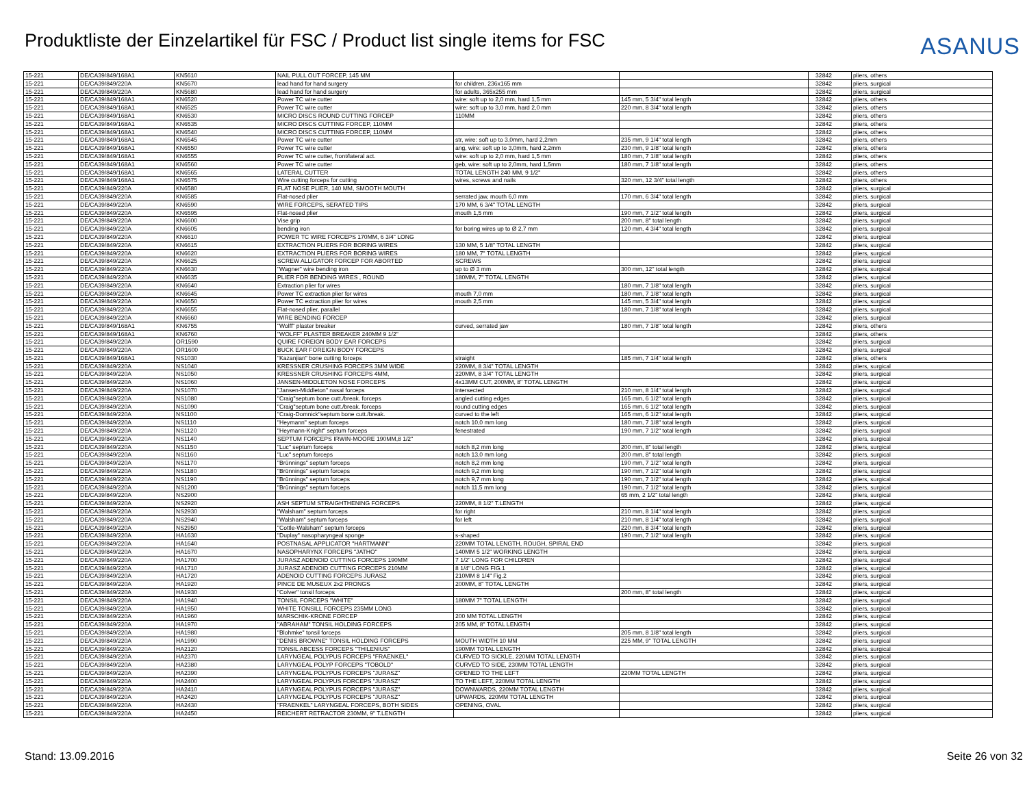Produktliste der Einzelartikel für FSC / Product list single items for FSC
ASANUS
| 15-221 | DE/CA39/849/168A1 | KN5610 | NAIL PULL OUT FORCEP, 145 MM | | | 32842 | pliers, others |
| 15-221 | DE/CA39/849/220A | KN5670 | lead hand for hand surgery | for children, 236x165 mm | | 32842 | pliers, surgical |
| 15-221 | DE/CA39/849/220A | KN5680 | lead hand for hand surgery | for adults, 365x255 mm | | 32842 | pliers, surgical |
| 15-221 | DE/CA39/849/168A1 | KN6520 | Power TC wire cutter | wire: soft up to 2,0 mm, hard 1,5 mm | 145 mm, 5 3/4" total length | 32842 | pliers, others |
| 15-221 | DE/CA39/849/168A1 | KN6525 | Power TC wire cutter | wire: soft up to 3,0 mm, hard 2,0 mm | 220 mm, 8 3/4" total length | 32842 | pliers, others |
| 15-221 | DE/CA39/849/168A1 | KN6530 | MICRO DISCS ROUND CUTTING FORCEP | 110MM | | 32842 | pliers, others |
| 15-221 | DE/CA39/849/168A1 | KN6535 | MICRO DISCS CUTTING FORCEP, 110MM | | | 32842 | pliers, others |
| 15-221 | DE/CA39/849/168A1 | KN6540 | MICRO DISCS CUTTING FORCEP, 110MM | | | 32842 | pliers, others |
| 15-221 | DE/CA39/849/168A1 | KN6545 | Power TC wire cutter | str, wire: soft up to 3,0mm, hard 2,2mm | 235 mm, 9 1/4" total length | 32842 | pliers, others |
| 15-221 | DE/CA39/849/168A1 | KN6550 | Power TC wire cutter | ang, wire: soft up to 3,0mm, hard 2,2mm | 230 mm, 9 1/8" total length | 32842 | pliers, others |
| 15-221 | DE/CA39/849/168A1 | KN6555 | Power TC wire cutter, front/lateral act. | wire: soft up to 2,0 mm, hard 1,5 mm | 180 mm, 7 1/8" total length | 32842 | pliers, others |
| 15-221 | DE/CA39/849/168A1 | KN6560 | Power TC wire cutter | geb, wire: soft up to 2,0mm, hard 1,5mm | 180 mm, 7 1/8" total length | 32842 | pliers, others |
| 15-221 | DE/CA39/849/168A1 | KN6565 | LATERAL CUTTER | TOTAL LENGTH 240 MM, 9 1/2" | | 32842 | pliers, others |
| 15-221 | DE/CA39/849/168A1 | KN6575 | Wire cutting forceps for cutting | wires, screws and nails | 320 mm, 12 3/4" total length | 32842 | pliers, others |
| 15-221 | DE/CA39/849/220A | KN6580 | FLAT NOSE PLIER, 140 MM, SMOOTH MOUTH | | | 32842 | pliers, surgical |
| 15-221 | DE/CA39/849/220A | KN6585 | Flat-nosed plier | serrated jaw, mouth 6,0 mm | 170 mm, 6 3/4" total length | 32842 | pliers, surgical |
| 15-221 | DE/CA39/849/220A | KN6590 | WIRE FORCEPS, SERATED TIPS | 170 MM, 6 3/4" TOTAL LENGTH | | 32842 | pliers, surgical |
| 15-221 | DE/CA39/849/220A | KN6595 | Flat-nosed plier | mouth 1,5 mm | 190 mm, 7 1/2" total length | 32842 | pliers, surgical |
| 15-221 | DE/CA39/849/220A | KN6600 | Vise grip | | 200 mm, 8" total length | 32842 | pliers, surgical |
| 15-221 | DE/CA39/849/220A | KN6605 | bending iron | for boring wires up to Ø 2,7 mm | 120 mm, 4 3/4" total length | 32842 | pliers, surgical |
| 15-221 | DE/CA39/849/220A | KN6610 | POWER TC WIRE FORCEPS 170MM, 6 3/4" LONG | | | 32842 | pliers, surgical |
| 15-221 | DE/CA39/849/220A | KN6615 | EXTRACTION PLIERS FOR BORING WIRES | 130 MM, 5 1/8" TOTAL LENGTH | | 32842 | pliers, surgical |
| 15-221 | DE/CA39/849/220A | KN6620 | EXTRACTION PLIERS FOR BORING WIRES | 180 MM, 7" TOTAL LENGTH | | 32842 | pliers, surgical |
| 15-221 | DE/CA39/849/220A | KN6625 | SCREW ALLIGATOR FORCEP FOR ABORTED | SCREWS | | 32842 | pliers, surgical |
| 15-221 | DE/CA39/849/220A | KN6630 | "Wagner" wire bending iron | up to Ø 3 mm | 300 mm, 12" total length | 32842 | pliers, surgical |
| 15-221 | DE/CA39/849/220A | KN6635 | PLIER FOR BENDING WIRES , ROUND | 180MM, 7" TOTAL LENGTH | | 32842 | pliers, surgical |
| 15-221 | DE/CA39/849/220A | KN6640 | Extraction plier for wires | | 180 mm, 7 1/8" total length | 32842 | pliers, surgical |
| 15-221 | DE/CA39/849/220A | KN6645 | Power TC extraction plier for wires | mouth 7,0 mm | 180 mm, 7 1/8" total length | 32842 | pliers, surgical |
| 15-221 | DE/CA39/849/220A | KN6650 | Power TC extraction plier for wires | mouth 2,5 mm | 145 mm, 5 3/4" total length | 32842 | pliers, surgical |
| 15-221 | DE/CA39/849/220A | KN6655 | Flat-nosed plier, parallel | | 180 mm, 7 1/8" total length | 32842 | pliers, surgical |
| 15-221 | DE/CA39/849/220A | KN6660 | WIRE BENDING FORCEP | | | 32842 | pliers, surgical |
| 15-221 | DE/CA39/849/168A1 | KN6755 | "Wolff" plaster breaker | curved, serrated jaw | 180 mm, 7 1/8" total length | 32842 | pliers, others |
| 15-221 | DE/CA39/849/168A1 | KN6760 | "WOLFF" PLASTER BREAKER 240MM 9 1/2" | | | 32842 | pliers, others |
| 15-221 | DE/CA39/849/220A | OR1590 | QUIRE FOREIGN BODY EAR FORCEPS | | | 32842 | pliers, surgical |
| 15-221 | DE/CA39/849/220A | OR1600 | BUCK EAR FOREIGN BODY FORCEPS | | | 32842 | pliers, surgical |
| 15-221 | DE/CA39/849/168A1 | NS1030 | "Kazanjian" bone cutting forceps | straight | 185 mm, 7 1/4" total length | 32842 | pliers, others |
| 15-221 | DE/CA39/849/220A | NS1040 | KRESSNER CRUSHING FORCEPS 3MM WIDE | 220MM, 8 3/4" TOTAL LENGTH | | 32842 | pliers, surgical |
| 15-221 | DE/CA39/849/220A | NS1050 | KRESSNER CRUSHING FORCEPS 4MM, | 220MM, 8 3/4" TOTAL LENGTH | | 32842 | pliers, surgical |
| 15-221 | DE/CA39/849/220A | NS1060 | JANSEN-MIDDLETON NOSE FORCEPS | 4x13MM CUT, 200MM, 8" TOTAL LENGTH | | 32842 | pliers, surgical |
| 15-221 | DE/CA39/849/220A | NS1070 | "Jansen-Middleton" nasal forceps | intersected | 210 mm, 8 1/4" total length | 32842 | pliers, surgical |
| 15-221 | DE/CA39/849/220A | NS1080 | "Craig"septum bone cutt./break. forceps | angled cutting edges | 165 mm, 6 1/2" total length | 32842 | pliers, surgical |
| 15-221 | DE/CA39/849/220A | NS1090 | "Craig"septum bone cutt./break. forceps | round cutting edges | 165 mm, 6 1/2" total length | 32842 | pliers, surgical |
| 15-221 | DE/CA39/849/220A | NS1100 | "Craig-Domnick"septum bone cutt./break. | curved to the left | 165 mm, 6 1/2" total length | 32842 | pliers, surgical |
| 15-221 | DE/CA39/849/220A | NS1110 | "Heymann" septum forceps | notch 10,0 mm long | 180 mm, 7 1/8" total length | 32842 | pliers, surgical |
| 15-221 | DE/CA39/849/220A | NS1120 | "Heymann-Knight" septum forceps | fenestrated | 190 mm, 7 1/2" total length | 32842 | pliers, surgical |
| 15-221 | DE/CA39/849/220A | NS1140 | SEPTUM FORCEPS IRWIN-MOORE 190MM,8 1/2" | | | 32842 | pliers, surgical |
| 15-221 | DE/CA39/849/220A | NS1150 | "Luc" septum forceps | notch 8,2 mm long | 200 mm, 8" total length | 32842 | pliers, surgical |
| 15-221 | DE/CA39/849/220A | NS1160 | "Luc" septum forceps | notch 13,0 mm long | 200 mm, 8" total length | 32842 | pliers, surgical |
| 15-221 | DE/CA39/849/220A | NS1170 | "Brünnings" septum forceps | notch 8,2 mm long | 190 mm, 7 1/2" total length | 32842 | pliers, surgical |
| 15-221 | DE/CA39/849/220A | NS1180 | "Brünnings" septum forceps | notch 9,2 mm long | 190 mm, 7 1/2" total length | 32842 | pliers, surgical |
| 15-221 | DE/CA39/849/220A | NS1190 | "Brünnings" septum forceps | notch 9,7 mm long | 190 mm, 7 1/2" total length | 32842 | pliers, surgical |
| 15-221 | DE/CA39/849/220A | NS1200 | "Brünnings" septum forceps | notch 11,5 mm long | 190 mm, 7 1/2" total length | 32842 | pliers, surgical |
| 15-221 | DE/CA39/849/220A | NS2900 | | | 65 mm, 2 1/2" total length | 32842 | pliers, surgical |
| 15-221 | DE/CA39/849/220A | NS2920 | ASH SEPTUM STRAIGHTHENING FORCEPS | 220MM, 8 1/2" T.LENGTH | | 32842 | pliers, surgical |
| 15-221 | DE/CA39/849/220A | NS2930 | "Walsham" septum forceps | for right | 210 mm, 8 1/4" total length | 32842 | pliers, surgical |
| 15-221 | DE/CA39/849/220A | NS2940 | "Walsham" septum forceps | for left | 210 mm, 8 1/4" total length | 32842 | pliers, surgical |
| 15-221 | DE/CA39/849/220A | NS2950 | "Cottle-Walsham" septum forceps | | 220 mm, 8 3/4" total length | 32842 | pliers, surgical |
| 15-221 | DE/CA39/849/220A | HA1630 | "Duplay" nasopharyngeal sponge | s-shaped | 190 mm, 7 1/2" total length | 32842 | pliers, surgical |
| 15-221 | DE/CA39/849/220A | HA1640 | POSTNASAL APPLICATOR "HARTMANN" | 220MM TOTAL LENGTH, ROUGH, SPIRAL END | | 32842 | pliers, surgical |
| 15-221 | DE/CA39/849/220A | HA1670 | NASOPHARYNX FORCEPS "JATHO" | 140MM 5 1/2" WORKING LENGTH | | 32842 | pliers, surgical |
| 15-221 | DE/CA39/849/220A | HA1700 | JURASZ ADENOID CUTTING FORCEPS 190MM | 7 1/2" LONG FOR CHILDREN | | 32842 | pliers, surgical |
| 15-221 | DE/CA39/849/220A | HA1710 | JURASZ ADENOID CUTTING FORCEPS 210MM | 8 1/4" LONG FIG.1 | | 32842 | pliers, surgical |
| 15-221 | DE/CA39/849/220A | HA1720 | ADENOID CUTTING FORCEPS JURASZ | 210MM 8 1/4" Fig.2 | | 32842 | pliers, surgical |
| 15-221 | DE/CA39/849/220A | HA1920 | PINCE DE MUSEUX 2x2 PRONGS | 200MM, 8" TOTAL LENGTH | | 32842 | pliers, surgical |
| 15-221 | DE/CA39/849/220A | HA1930 | "Colver" tonsil forceps | | 200 mm, 8" total length | 32842 | pliers, surgical |
| 15-221 | DE/CA39/849/220A | HA1940 | TONSIL FORCEPS "WHITE" | 180MM 7" TOTAL LENGTH | | 32842 | pliers, surgical |
| 15-221 | DE/CA39/849/220A | HA1950 | WHITE TONSILL FORCEPS 235MM LONG | | | 32842 | pliers, surgical |
| 15-221 | DE/CA39/849/220A | HA1960 | MARSCHIK-KRONE FORCEP | 200 MM TOTAL LENGTH | | 32842 | pliers, surgical |
| 15-221 | DE/CA39/849/220A | HA1970 | "ABRAHAM" TONSIL HOLDING FORCEPS | 205 MM, 8" TOTAL LENGTH | | 32842 | pliers, surgical |
| 15-221 | DE/CA39/849/220A | HA1980 | "Blohmke" tonsil forceps | | 205 mm, 8 1/8" total length | 32842 | pliers, surgical |
| 15-221 | DE/CA39/849/220A | HA1990 | "DENIS BROWNE" TONSIL HOLDING FORCEPS | MOUTH WIDTH 10 MM | 225 MM, 9" TOTAL LENGTH | 32842 | pliers, surgical |
| 15-221 | DE/CA39/849/220A | HA2120 | TONSIL ABCESS FORCEPS "THILENIUS" | 190MM TOTAL LENGTH | | 32842 | pliers, surgical |
| 15-221 | DE/CA39/849/220A | HA2370 | LARYNGEAL POLYPUS FORCEPS "FRAENKEL" | CURVED TO SICKLE, 220MM TOTAL LENGTH | | 32842 | pliers, surgical |
| 15-221 | DE/CA39/849/220A | HA2380 | LARYNGEAL POLYP FORCEPS "TOBOLD" | CURVED TO SIDE, 230MM TOTAL LENGTH | | 32842 | pliers, surgical |
| 15-221 | DE/CA39/849/220A | HA2390 | LARYNGEAL POLYPUS FORCEPS "JURASZ" | OPENED TO THE LEFT | 220MM TOTAL LENGTH | 32842 | pliers, surgical |
| 15-221 | DE/CA39/849/220A | HA2400 | LARYNGEAL POLYPUS FORCEPS "JURASZ" | TO THE LEFT, 220MM TOTAL LENGTH | | 32842 | pliers, surgical |
| 15-221 | DE/CA39/849/220A | HA2410 | LARYNGEAL POLYPUS FORCEPS "JURASZ" | DOWNWARDS, 220MM TOTAL LENGTH | | 32842 | pliers, surgical |
| 15-221 | DE/CA39/849/220A | HA2420 | LARYNGEAL POLYPUS FORCEPS "JURASZ" | UPWARDS, 220MM TOTAL LENGTH | | 32842 | pliers, surgical |
| 15-221 | DE/CA39/849/220A | HA2430 | "FRAENKEL" LARYNGEAL FORCEPS, BOTH SIDES | OPENING, OVAL | | 32842 | pliers, surgical |
| 15-221 | DE/CA39/849/220A | HA2450 | REICHERT RETRACTOR 230MM, 9" T.LENGTH | | | 32842 | pliers, surgical |
Stand: 13.09.2016 Seite 26 von 32